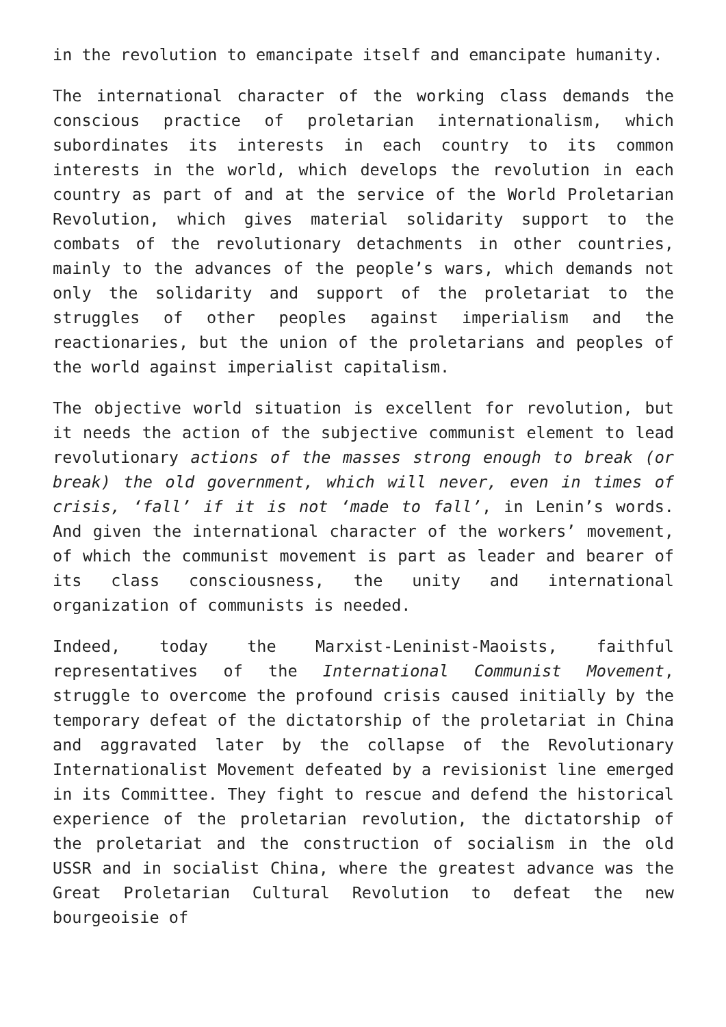in the revolution to emancipate itself and emancipate humanity.
The international character of the working class demands the conscious practice of proletarian internationalism, which subordinates its interests in each country to its common interests in the world, which develops the revolution in each country as part of and at the service of the World Proletarian Revolution, which gives material solidarity support to the combats of the revolutionary detachments in other countries, mainly to the advances of the people’s wars, which demands not only the solidarity and support of the proletariat to the struggles of other peoples against imperialism and the reactionaries, but the union of the proletarians and peoples of the world against imperialist capitalism.
The objective world situation is excellent for revolution, but it needs the action of the subjective communist element to lead revolutionary actions of the masses strong enough to break (or break) the old government, which will never, even in times of crisis, ‘fall’ if it is not ‘made to fall’, in Lenin’s words. And given the international character of the workers’ movement, of which the communist movement is part as leader and bearer of its class consciousness, the unity and international organization of communists is needed.
Indeed, today the Marxist-Leninist-Maoists, faithful representatives of the International Communist Movement, struggle to overcome the profound crisis caused initially by the temporary defeat of the dictatorship of the proletariat in China and aggravated later by the collapse of the Revolutionary Internationalist Movement defeated by a revisionist line emerged in its Committee. They fight to rescue and defend the historical experience of the proletarian revolution, the dictatorship of the proletariat and the construction of socialism in the old USSR and in socialist China, where the greatest advance was the Great Proletarian Cultural Revolution to defeat the new bourgeoisie of